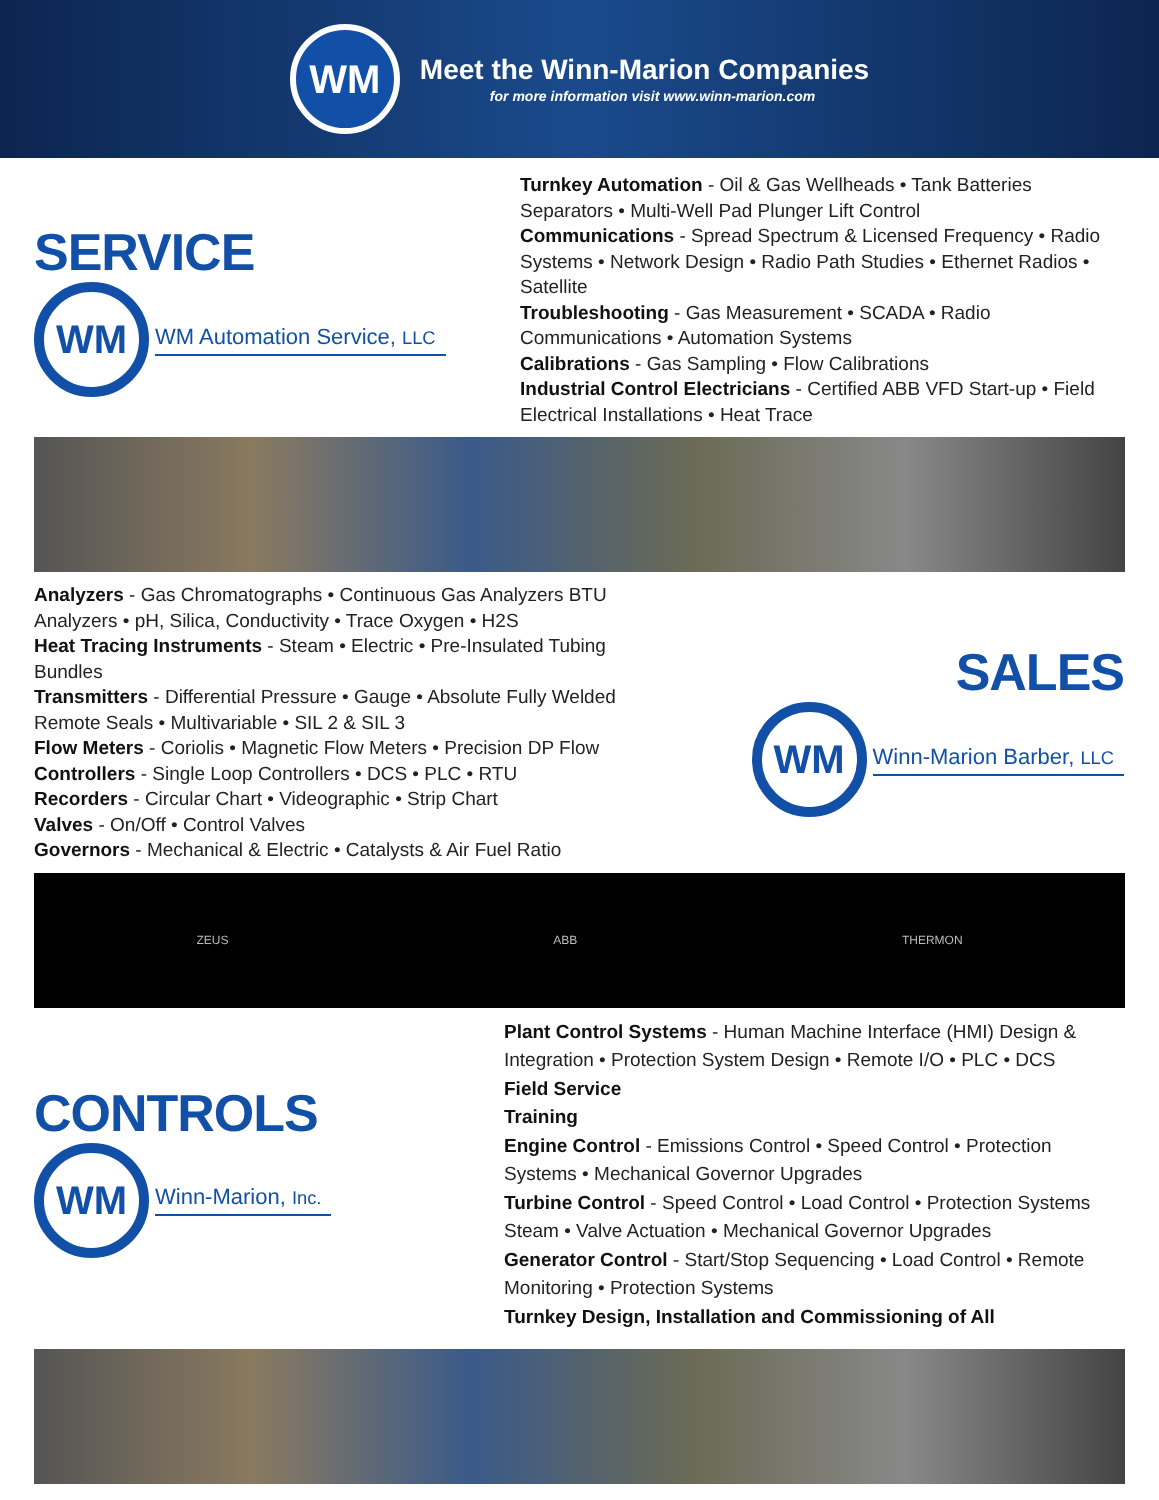WM
Meet the Winn-Marion Companies
for more information visit www.winn-marion.com
SERVICE
WM
WM Automation Service, LLC
Turnkey Automation - Oil & Gas Wellheads • Tank Batteries Separators • Multi-Well Pad Plunger Lift Control
Communications - Spread Spectrum & Licensed Frequency • Radio Systems • Network Design • Radio Path Studies • Ethernet Radios • Satellite
Troubleshooting - Gas Measurement • SCADA • Radio Communications • Automation Systems
Calibrations - Gas Sampling • Flow Calibrations
Industrial Control Electricians - Certified ABB VFD Start-up • Field Electrical Installations • Heat Trace
Analyzers - Gas Chromatographs • Continuous Gas Analyzers BTU Analyzers • pH, Silica, Conductivity • Trace Oxygen • H2S
Heat Tracing Instruments - Steam • Electric • Pre-Insulated Tubing Bundles
Transmitters - Differential Pressure • Gauge • Absolute Fully Welded Remote Seals • Multivariable • SIL 2 & SIL 3
Flow Meters - Coriolis • Magnetic Flow Meters • Precision DP Flow
Controllers - Single Loop Controllers • DCS • PLC • RTU
Recorders - Circular Chart • Videographic • Strip Chart
Valves - On/Off • Control Valves
Governors - Mechanical & Electric • Catalysts & Air Fuel Ratio
SALES
WM
Winn-Marion Barber, LLC
ZEUS ABB THERMON
CONTROLS
WM
Winn-Marion, Inc.
Plant Control Systems - Human Machine Interface (HMI) Design & Integration • Protection System Design • Remote I/O • PLC • DCS
Field Service
Training
Engine Control - Emissions Control • Speed Control • Protection Systems • Mechanical Governor Upgrades
Turbine Control - Speed Control • Load Control • Protection Systems Steam • Valve Actuation • Mechanical Governor Upgrades
Generator Control - Start/Stop Sequencing • Load Control • Remote Monitoring • Protection Systems
Turnkey Design, Installation and Commissioning of All